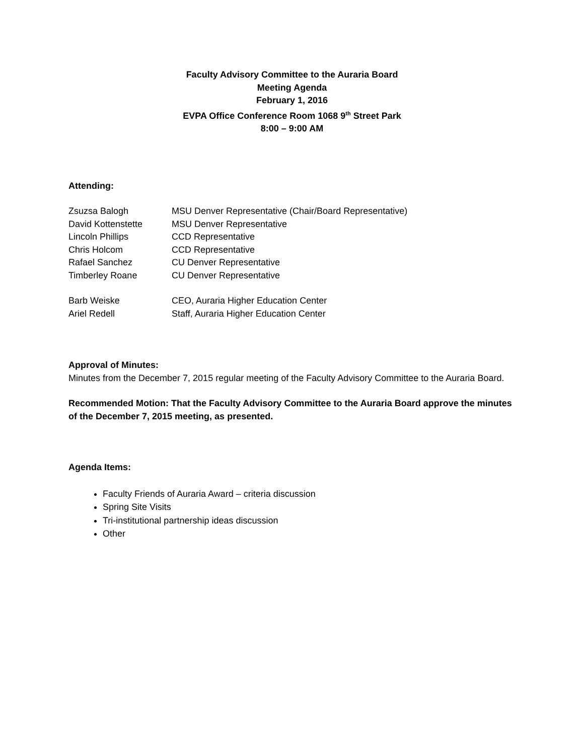Faculty Advisory Committee to the Auraria Board
Meeting Agenda
February 1, 2016
EVPA Office Conference Room 1068 9<sup>th</sup> Street Park
8:00 – 9:00 AM
Attending:
| Zsuzsa Balogh | MSU Denver Representative (Chair/Board Representative) |
| David Kottenstette | MSU Denver Representative |
| Lincoln Phillips | CCD Representative |
| Chris Holcom | CCD Representative |
| Rafael Sanchez | CU Denver Representative |
| Timberley Roane | CU Denver Representative |
| Barb Weiske | CEO, Auraria Higher Education Center |
| Ariel Redell | Staff, Auraria Higher Education Center |
Approval of Minutes:
Minutes from the December 7, 2015 regular meeting of the Faculty Advisory Committee to the Auraria Board.
Recommended Motion: That the Faculty Advisory Committee to the Auraria Board approve the minutes of the December 7, 2015 meeting, as presented.
Agenda Items:
Faculty Friends of Auraria Award – criteria discussion
Spring Site Visits
Tri-institutional partnership ideas discussion
Other